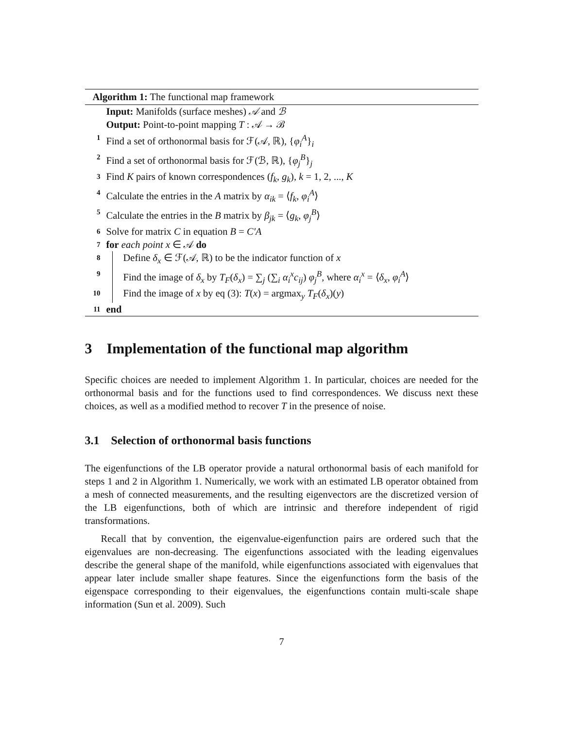Algorithm 1: The functional map framework
Input: Manifolds (surface meshes) 𝒜 and ℬ
Output: Point-to-point mapping T : 𝒜 → ℬ
1 Find a set of orthonormal basis for ℱ(𝒜, ℝ), {φ<sub>i</sub><sup>A</sup>}<sub>i</sub>
2 Find a set of orthonormal basis for ℱ(ℬ, ℝ), {φ<sub>j</sub><sup>B</sup>}<sub>j</sub>
3 Find K pairs of known correspondences (f<sub>k</sub>, g<sub>k</sub>), k = 1, 2, ..., K
4 Calculate the entries in the A matrix by α<sub>ik</sub> = ⟨f<sub>k</sub>, φ<sub>i</sub><sup>A</sup>⟩
5 Calculate the entries in the B matrix by β<sub>jk</sub> = ⟨g<sub>k</sub>, φ<sub>j</sub><sup>B</sup>⟩
6 Solve for matrix C in equation B = C′A
7 for each point x ∈ 𝒜 do
8 Define δ<sub>x</sub> ∈ ℱ(𝒜, ℝ) to be the indicator function of x
9 Find the image of δ<sub>x</sub> by T<sub>F</sub>(δ<sub>x</sub>) = ∑<sub>j</sub> (∑<sub>i</sub> α<sub>i</sub><sup>x</sup>c<sub>ij</sub>) φ<sub>j</sub><sup>B</sup>, where α<sub>i</sub><sup>x</sup> = ⟨δ<sub>x</sub>, φ<sub>i</sub><sup>A</sup>⟩
10 Find the image of x by eq (3): T(x) = argmax<sub>y</sub> T<sub>F</sub>(δ<sub>x</sub>)(y)
11 end
3 Implementation of the functional map algorithm
Specific choices are needed to implement Algorithm 1. In particular, choices are needed for the orthonormal basis and for the functions used to find correspondences. We discuss next these choices, as well as a modified method to recover T in the presence of noise.
3.1 Selection of orthonormal basis functions
The eigenfunctions of the LB operator provide a natural orthonormal basis of each manifold for steps 1 and 2 in Algorithm 1. Numerically, we work with an estimated LB operator obtained from a mesh of connected measurements, and the resulting eigenvectors are the discretized version of the LB eigenfunctions, both of which are intrinsic and therefore independent of rigid transformations.
Recall that by convention, the eigenvalue-eigenfunction pairs are ordered such that the eigenvalues are non-decreasing. The eigenfunctions associated with the leading eigenvalues describe the general shape of the manifold, while eigenfunctions associated with eigenvalues that appear later include smaller shape features. Since the eigenfunctions form the basis of the eigenspace corresponding to their eigenvalues, the eigenfunctions contain multi-scale shape information (Sun et al. 2009). Such
7